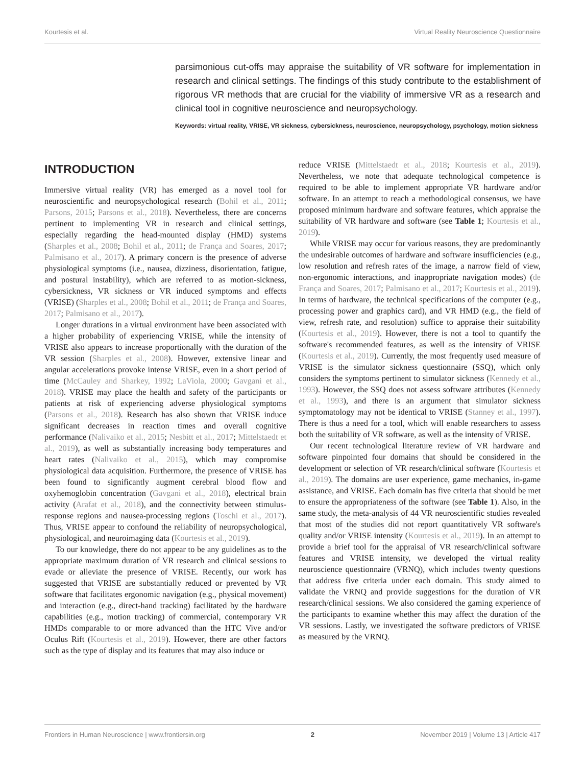Kourtesis et al. Virtual Reality Neuroscience Questionnaire
parsimonious cut-offs may appraise the suitability of VR software for implementation in research and clinical settings. The findings of this study contribute to the establishment of rigorous VR methods that are crucial for the viability of immersive VR as a research and clinical tool in cognitive neuroscience and neuropsychology.
Keywords: virtual reality, VRISE, VR sickness, cybersickness, neuroscience, neuropsychology, psychology, motion sickness
INTRODUCTION
Immersive virtual reality (VR) has emerged as a novel tool for neuroscientific and neuropsychological research (Bohil et al., 2011; Parsons, 2015; Parsons et al., 2018). Nevertheless, there are concerns pertinent to implementing VR in research and clinical settings, especially regarding the head-mounted display (HMD) systems (Sharples et al., 2008; Bohil et al., 2011; de França and Soares, 2017; Palmisano et al., 2017). A primary concern is the presence of adverse physiological symptoms (i.e., nausea, dizziness, disorientation, fatigue, and postural instability), which are referred to as motion-sickness, cybersickness, VR sickness or VR induced symptoms and effects (VRISE) (Sharples et al., 2008; Bohil et al., 2011; de França and Soares, 2017; Palmisano et al., 2017).
Longer durations in a virtual environment have been associated with a higher probability of experiencing VRISE, while the intensity of VRISE also appears to increase proportionally with the duration of the VR session (Sharples et al., 2008). However, extensive linear and angular accelerations provoke intense VRISE, even in a short period of time (McCauley and Sharkey, 1992; LaViola, 2000; Gavgani et al., 2018). VRISE may place the health and safety of the participants or patients at risk of experiencing adverse physiological symptoms (Parsons et al., 2018). Research has also shown that VRISE induce significant decreases in reaction times and overall cognitive performance (Nalivaiko et al., 2015; Nesbitt et al., 2017; Mittelstaedt et al., 2019), as well as substantially increasing body temperatures and heart rates (Nalivaiko et al., 2015), which may compromise physiological data acquisition. Furthermore, the presence of VRISE has been found to significantly augment cerebral blood flow and oxyhemoglobin concentration (Gavgani et al., 2018), electrical brain activity (Arafat et al., 2018), and the connectivity between stimulus-response regions and nausea-processing regions (Toschi et al., 2017). Thus, VRISE appear to confound the reliability of neuropsychological, physiological, and neuroimaging data (Kourtesis et al., 2019).
To our knowledge, there do not appear to be any guidelines as to the appropriate maximum duration of VR research and clinical sessions to evade or alleviate the presence of VRISE. Recently, our work has suggested that VRISE are substantially reduced or prevented by VR software that facilitates ergonomic navigation (e.g., physical movement) and interaction (e.g., direct-hand tracking) facilitated by the hardware capabilities (e.g., motion tracking) of commercial, contemporary VR HMDs comparable to or more advanced than the HTC Vive and/or Oculus Rift (Kourtesis et al., 2019). However, there are other factors such as the type of display and its features that may also induce or
reduce VRISE (Mittelstaedt et al., 2018; Kourtesis et al., 2019). Nevertheless, we note that adequate technological competence is required to be able to implement appropriate VR hardware and/or software. In an attempt to reach a methodological consensus, we have proposed minimum hardware and software features, which appraise the suitability of VR hardware and software (see Table 1; Kourtesis et al., 2019).
While VRISE may occur for various reasons, they are predominantly the undesirable outcomes of hardware and software insufficiencies (e.g., low resolution and refresh rates of the image, a narrow field of view, non-ergonomic interactions, and inappropriate navigation modes) (de França and Soares, 2017; Palmisano et al., 2017; Kourtesis et al., 2019). In terms of hardware, the technical specifications of the computer (e.g., processing power and graphics card), and VR HMD (e.g., the field of view, refresh rate, and resolution) suffice to appraise their suitability (Kourtesis et al., 2019). However, there is not a tool to quantify the software's recommended features, as well as the intensity of VRISE (Kourtesis et al., 2019). Currently, the most frequently used measure of VRISE is the simulator sickness questionnaire (SSQ), which only considers the symptoms pertinent to simulator sickness (Kennedy et al., 1993). However, the SSQ does not assess software attributes (Kennedy et al., 1993), and there is an argument that simulator sickness symptomatology may not be identical to VRISE (Stanney et al., 1997). There is thus a need for a tool, which will enable researchers to assess both the suitability of VR software, as well as the intensity of VRISE.
Our recent technological literature review of VR hardware and software pinpointed four domains that should be considered in the development or selection of VR research/clinical software (Kourtesis et al., 2019). The domains are user experience, game mechanics, in-game assistance, and VRISE. Each domain has five criteria that should be met to ensure the appropriateness of the software (see Table 1). Also, in the same study, the meta-analysis of 44 VR neuroscientific studies revealed that most of the studies did not report quantitatively VR software's quality and/or VRISE intensity (Kourtesis et al., 2019). In an attempt to provide a brief tool for the appraisal of VR research/clinical software features and VRISE intensity, we developed the virtual reality neuroscience questionnaire (VRNQ), which includes twenty questions that address five criteria under each domain. This study aimed to validate the VRNQ and provide suggestions for the duration of VR research/clinical sessions. We also considered the gaming experience of the participants to examine whether this may affect the duration of the VR sessions. Lastly, we investigated the software predictors of VRISE as measured by the VRNQ.
Frontiers in Human Neuroscience | www.frontiersin.org 2 November 2019 | Volume 13 | Article 417